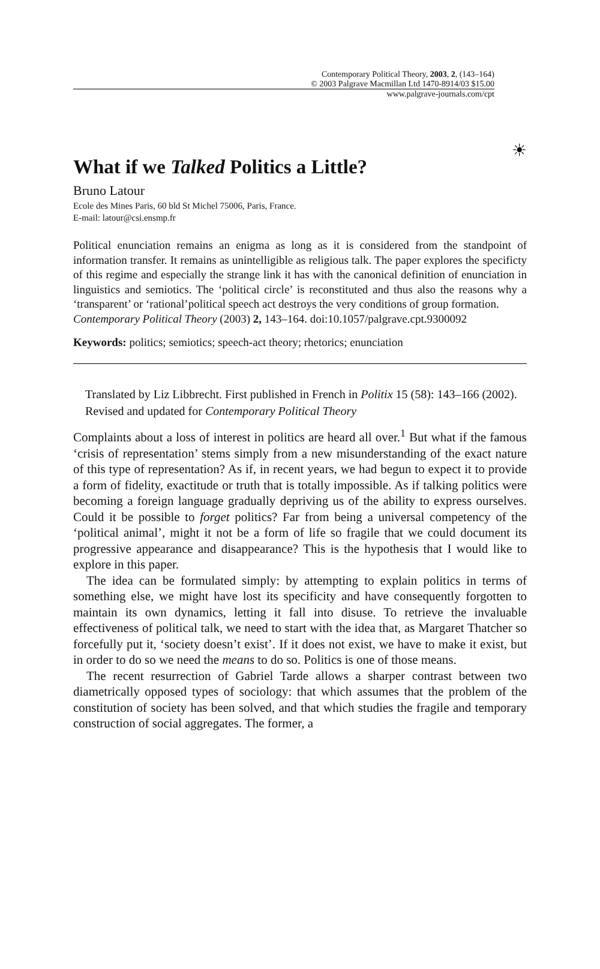Contemporary Political Theory, 2003, 2, (143–164)
© 2003 Palgrave Macmillan Ltd 1470-8914/03 $15.00
www.palgrave-journals.com/cpt
☀
What if we Talked Politics a Little?
Bruno Latour
Ecole des Mines Paris, 60 bld St Michel 75006, Paris, France.
E-mail: latour@csi.ensmp.fr
Political enunciation remains an enigma as long as it is considered from the standpoint of information transfer. It remains as unintelligible as religious talk. The paper explores the specificty of this regime and especially the strange link it has with the canonical definition of enunciation in linguistics and semiotics. The ‘political circle’ is reconstituted and thus also the reasons why a ‘transparent’ or ‘rational’political speech act destroys the very conditions of group formation.
Contemporary Political Theory (2003) 2, 143–164. doi:10.1057/palgrave.cpt.9300092
Keywords: politics; semiotics; speech-act theory; rhetorics; enunciation
Translated by Liz Libbrecht. First published in French in Politix 15 (58): 143–166 (2002). Revised and updated for Contemporary Political Theory
Complaints about a loss of interest in politics are heard all over.<sup>1</sup> But what if the famous ‘crisis of representation’ stems simply from a new misunderstanding of the exact nature of this type of representation? As if, in recent years, we had begun to expect it to provide a form of fidelity, exactitude or truth that is totally impossible. As if talking politics were becoming a foreign language gradually depriving us of the ability to express ourselves. Could it be possible to forget politics? Far from being a universal competency of the ‘political animal’, might it not be a form of life so fragile that we could document its progressive appearance and disappearance? This is the hypothesis that I would like to explore in this paper.
The idea can be formulated simply: by attempting to explain politics in terms of something else, we might have lost its specificity and have consequently forgotten to maintain its own dynamics, letting it fall into disuse. To retrieve the invaluable effectiveness of political talk, we need to start with the idea that, as Margaret Thatcher so forcefully put it, ‘society doesn’t exist’. If it does not exist, we have to make it exist, but in order to do so we need the means to do so. Politics is one of those means.
The recent resurrection of Gabriel Tarde allows a sharper contrast between two diametrically opposed types of sociology: that which assumes that the problem of the constitution of society has been solved, and that which studies the fragile and temporary construction of social aggregates. The former, a